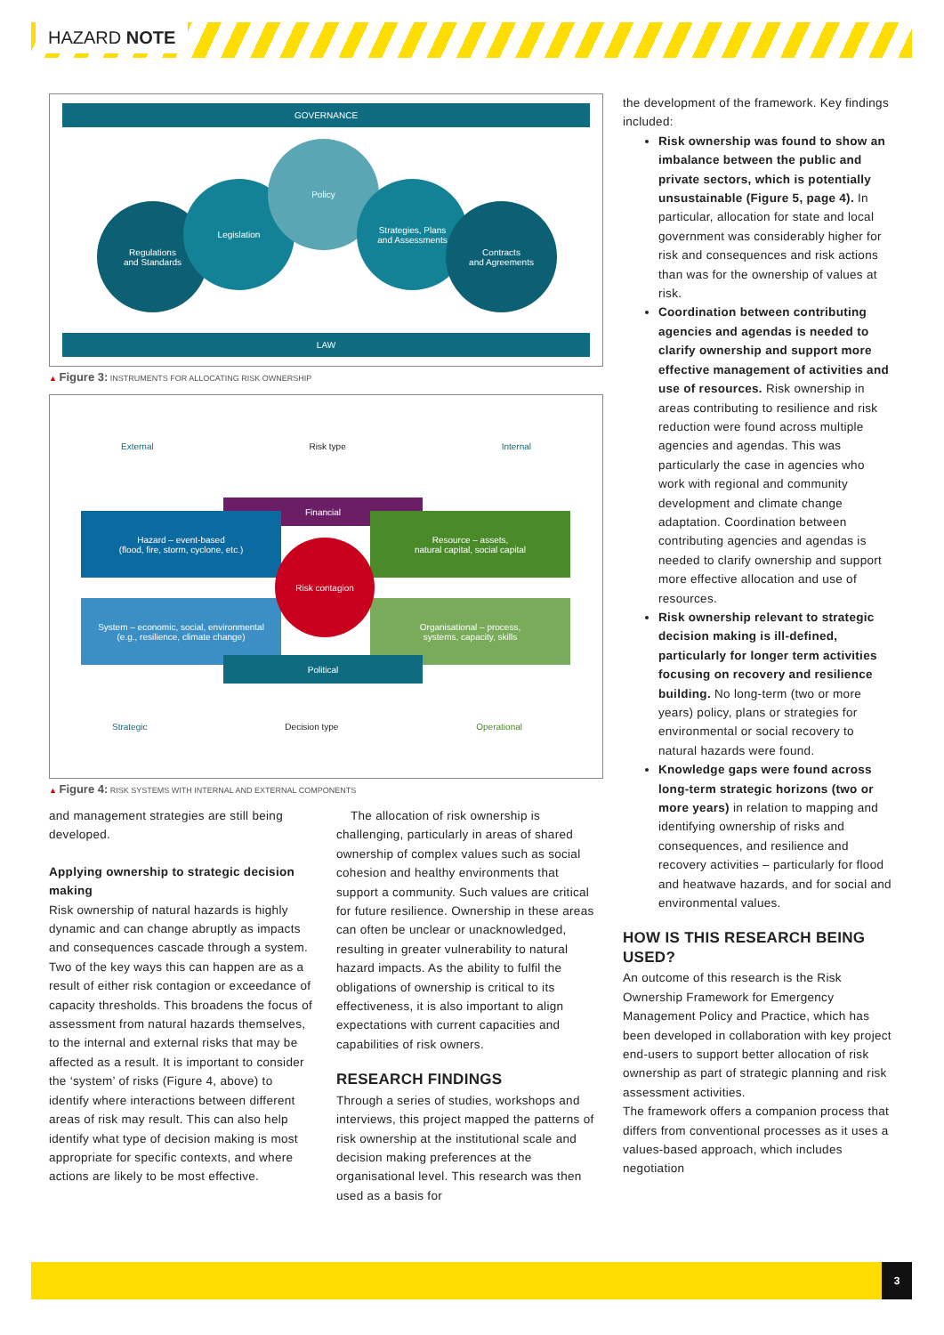HAZARD NOTE
GOVERNANCE
Regulations
and Standards
Legislation
Policy
Strategies, Plans
and Assessments
Contracts
and Agreements
LAW
▲ Figure 3: INSTRUMENTS FOR ALLOCATING RISK OWNERSHIP
External Risk type Internal
Financial
Hazard – event-based
(flood, fire, storm, cyclone, etc.)
Resource – assets,
natural capital, social capital
System – economic, social, environmental
(e.g., resilience, climate change)
Organisational – process,
systems, capacity, skills
Political
Risk contagion
Strategic Decision type Operational
▲ Figure 4: RISK SYSTEMS WITH INTERNAL AND EXTERNAL COMPONENTS
and management strategies are still being developed.
Applying ownership to strategic decision making
Risk ownership of natural hazards is highly dynamic and can change abruptly as impacts and consequences cascade through a system. Two of the key ways this can happen are as a result of either risk contagion or exceedance of capacity thresholds. This broadens the focus of assessment from natural hazards themselves, to the internal and external risks that may be affected as a result. It is important to consider the ‘system’ of risks (Figure 4, above) to identify where interactions between different areas of risk may result. This can also help identify what type of decision making is most appropriate for specific contexts, and where actions are likely to be most effective.
The allocation of risk ownership is challenging, particularly in areas of shared ownership of complex values such as social cohesion and healthy environments that support a community. Such values are critical for future resilience. Ownership in these areas can often be unclear or unacknowledged, resulting in greater vulnerability to natural hazard impacts. As the ability to fulfil the obligations of ownership is critical to its effectiveness, it is also important to align expectations with current capacities and capabilities of risk owners.
RESEARCH FINDINGS
Through a series of studies, workshops and interviews, this project mapped the patterns of risk ownership at the institutional scale and decision making preferences at the organisational level. This research was then used as a basis for
the development of the framework. Key findings included:
Risk ownership was found to show an imbalance between the public and private sectors, which is potentially unsustainable (Figure 5, page 4). In particular, allocation for state and local government was considerably higher for risk and consequences and risk actions than was for the ownership of values at risk.
Coordination between contributing agencies and agendas is needed to clarify ownership and support more effective management of activities and use of resources. Risk ownership in areas contributing to resilience and risk reduction were found across multiple agencies and agendas. This was particularly the case in agencies who work with regional and community development and climate change adaptation. Coordination between contributing agencies and agendas is needed to clarify ownership and support more effective allocation and use of resources.
Risk ownership relevant to strategic decision making is ill-defined, particularly for longer term activities focusing on recovery and resilience building. No long-term (two or more years) policy, plans or strategies for environmental or social recovery to natural hazards were found.
Knowledge gaps were found across long-term strategic horizons (two or more years) in relation to mapping and identifying ownership of risks and consequences, and resilience and recovery activities – particularly for flood and heatwave hazards, and for social and environmental values.
HOW IS THIS RESEARCH BEING USED?
An outcome of this research is the Risk Ownership Framework for Emergency Management Policy and Practice, which has been developed in collaboration with key project end-users to support better allocation of risk ownership as part of strategic planning and risk assessment activities.
The framework offers a companion process that differs from conventional processes as it uses a values-based approach, which includes negotiation
3